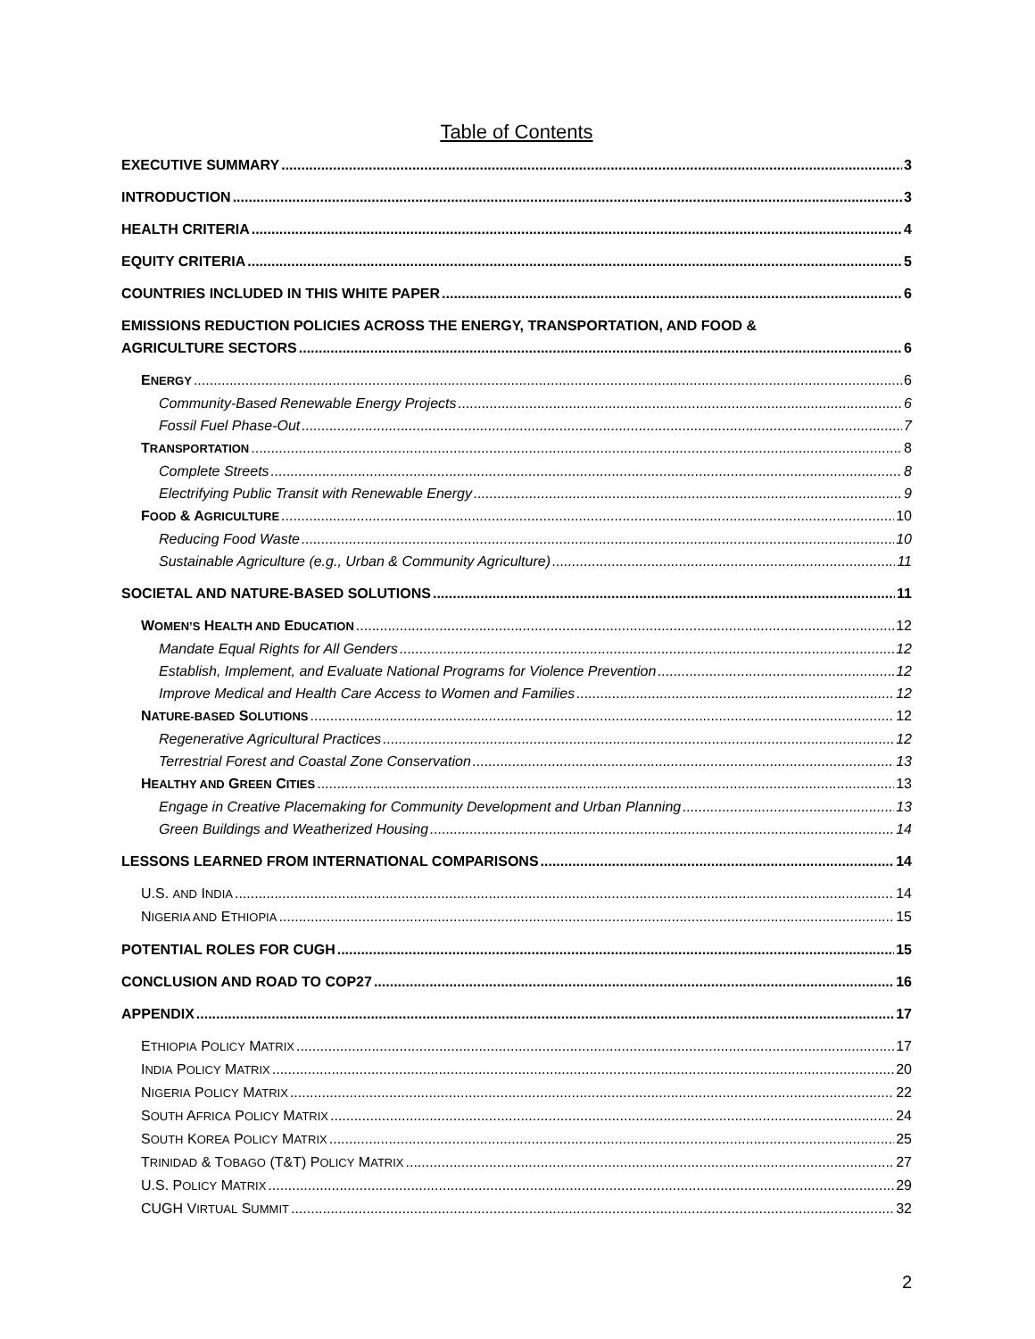Table of Contents
EXECUTIVE SUMMARY 3
INTRODUCTION 3
HEALTH CRITERIA 4
EQUITY CRITERIA 5
COUNTRIES INCLUDED IN THIS WHITE PAPER 6
EMISSIONS REDUCTION POLICIES ACROSS THE ENERGY, TRANSPORTATION, AND FOOD &
AGRICULTURE SECTORS 6
ENERGY 6
Community-Based Renewable Energy Projects 6
Fossil Fuel Phase-Out 7
TRANSPORTATION 8
Complete Streets 8
Electrifying Public Transit with Renewable Energy 9
FOOD & AGRICULTURE 10
Reducing Food Waste 10
Sustainable Agriculture (e.g., Urban & Community Agriculture) 11
SOCIETAL AND NATURE-BASED SOLUTIONS 11
WOMEN’S HEALTH AND EDUCATION 12
Mandate Equal Rights for All Genders 12
Establish, Implement, and Evaluate National Programs for Violence Prevention 12
Improve Medical and Health Care Access to Women and Families 12
NATURE-BASED SOLUTIONS 12
Regenerative Agricultural Practices 12
Terrestrial Forest and Coastal Zone Conservation 13
HEALTHY AND GREEN CITIES 13
Engage in Creative Placemaking for Community Development and Urban Planning 13
Green Buildings and Weatherized Housing 14
LESSONS LEARNED FROM INTERNATIONAL COMPARISONS 14
U.S. AND INDIA 14
NIGERIA AND ETHIOPIA 15
POTENTIAL ROLES FOR CUGH 15
CONCLUSION AND ROAD TO COP27 16
APPENDIX 17
ETHIOPIA POLICY MATRIX 17
INDIA POLICY MATRIX 20
NIGERIA POLICY MATRIX 22
SOUTH AFRICA POLICY MATRIX 24
SOUTH KOREA POLICY MATRIX 25
TRINIDAD & TOBAGO (T&T) POLICY MATRIX 27
U.S. POLICY MATRIX 29
CUGH VIRTUAL SUMMIT 32
2